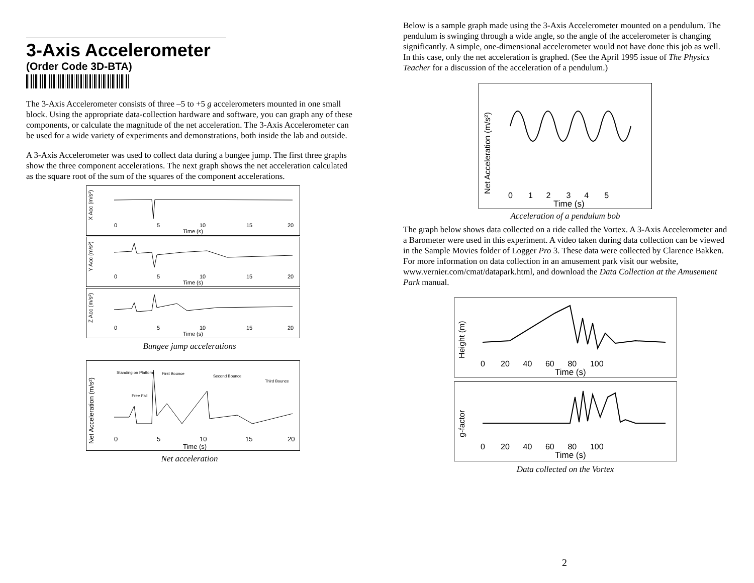3-Axis Accelerometer
(Order Code 3D-BTA)
The 3-Axis Accelerometer consists of three –5 to +5 g accelerometers mounted in one small block. Using the appropriate data-collection hardware and software, you can graph any of these components, or calculate the magnitude of the net acceleration. The 3-Axis Accelerometer can be used for a wide variety of experiments and demonstrations, both inside the lab and outside.
A 3-Axis Accelerometer was used to collect data during a bungee jump. The first three graphs show the three component accelerations. The next graph shows the net acceleration calculated as the square root of the sum of the squares of the component accelerations.
X Acc (m/s²)
0
5
10
15
20
Time (s)
Y Acc (m/s²)
0
5
10
15
20
Time (s)
Z Acc (m/s²)
0
5
10
15
20
Time (s)
Bungee jump accelerations
Net Acceleration (m/s²)
Standing on Platform
First Bounce
Second Bounce
Third Bounce
Free Fall
0
5
10
15
20
Time (s)
Net acceleration
Below is a sample graph made using the 3-Axis Accelerometer mounted on a pendulum. The pendulum is swinging through a wide angle, so the angle of the accelerometer is changing significantly. A simple, one-dimensional accelerometer would not have done this job as well. In this case, only the net acceleration is graphed. (See the April 1995 issue of The Physics Teacher for a discussion of the acceleration of a pendulum.)
Net Acceleration (m/s²)
0 1 2 3 4 5
Time (s)
Acceleration of a pendulum bob
The graph below shows data collected on a ride called the Vortex. A 3-Axis Accelerometer and a Barometer were used in this experiment. A video taken during data collection can be viewed in the Sample Movies folder of Logger Pro 3. These data were collected by Clarence Bakken. For more information on data collection in an amusement park visit our website, www.vernier.com/cmat/datapark.html, and download the Data Collection at the Amusement Park manual.
Height (m)
0 20 40 60 80 100
Time (s)
g-factor
0 20 40 60 80 100
Time (s)
Data collected on the Vortex
2